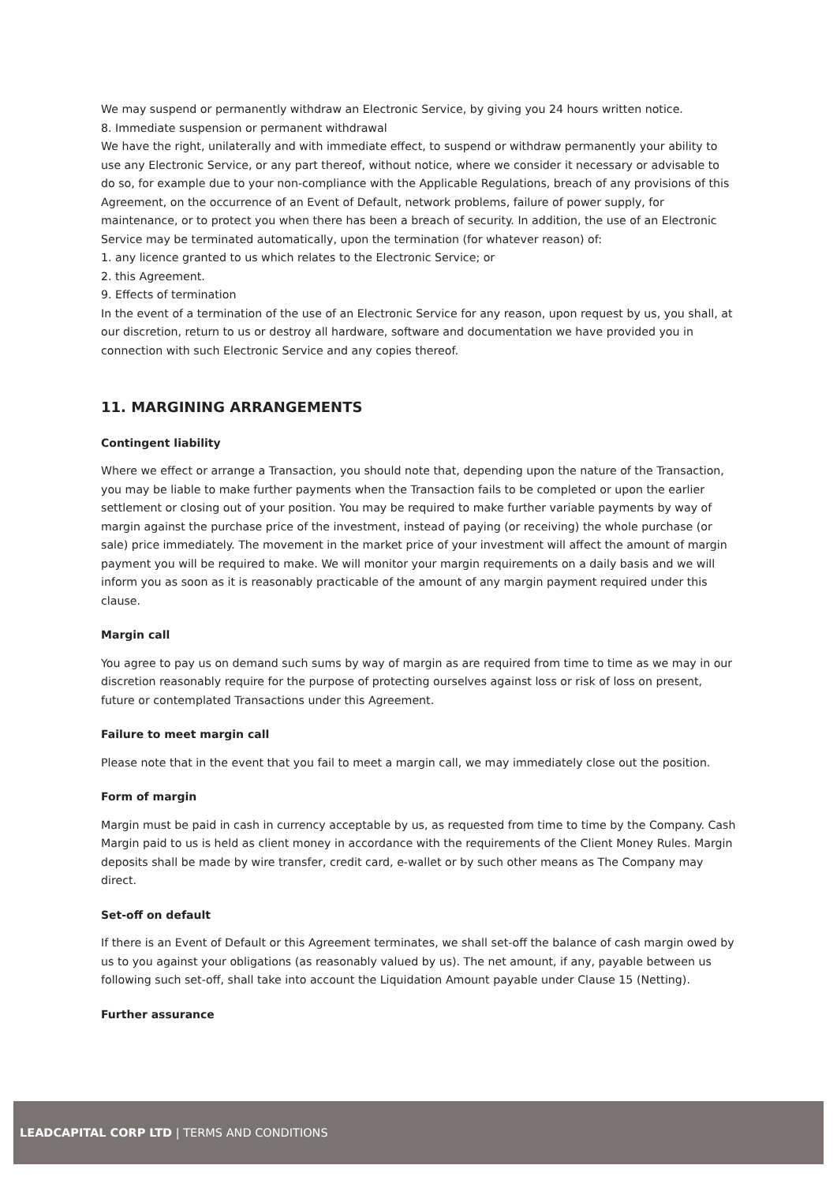We may suspend or permanently withdraw an Electronic Service, by giving you 24 hours written notice.
8. Immediate suspension or permanent withdrawal
We have the right, unilaterally and with immediate effect, to suspend or withdraw permanently your ability to use any Electronic Service, or any part thereof, without notice, where we consider it necessary or advisable to do so, for example due to your non-compliance with the Applicable Regulations, breach of any provisions of this Agreement, on the occurrence of an Event of Default, network problems, failure of power supply, for maintenance, or to protect you when there has been a breach of security. In addition, the use of an Electronic Service may be terminated automatically, upon the termination (for whatever reason) of:
1. any licence granted to us which relates to the Electronic Service; or
2. this Agreement.
9. Effects of termination
In the event of a termination of the use of an Electronic Service for any reason, upon request by us, you shall, at our discretion, return to us or destroy all hardware, software and documentation we have provided you in connection with such Electronic Service and any copies thereof.
11. MARGINING ARRANGEMENTS
Contingent liability
Where we effect or arrange a Transaction, you should note that, depending upon the nature of the Transaction, you may be liable to make further payments when the Transaction fails to be completed or upon the earlier settlement or closing out of your position. You may be required to make further variable payments by way of margin against the purchase price of the investment, instead of paying (or receiving) the whole purchase (or sale) price immediately. The movement in the market price of your investment will affect the amount of margin payment you will be required to make. We will monitor your margin requirements on a daily basis and we will inform you as soon as it is reasonably practicable of the amount of any margin payment required under this clause.
Margin call
You agree to pay us on demand such sums by way of margin as are required from time to time as we may in our discretion reasonably require for the purpose of protecting ourselves against loss or risk of loss on present, future or contemplated Transactions under this Agreement.
Failure to meet margin call
Please note that in the event that you fail to meet a margin call, we may immediately close out the position.
Form of margin
Margin must be paid in cash in currency acceptable by us, as requested from time to time by the Company. Cash Margin paid to us is held as client money in accordance with the requirements of the Client Money Rules. Margin deposits shall be made by wire transfer, credit card, e-wallet or by such other means as The Company may direct.
Set-off on default
If there is an Event of Default or this Agreement terminates, we shall set-off the balance of cash margin owed by us to you against your obligations (as reasonably valued by us). The net amount, if any, payable between us following such set-off, shall take into account the Liquidation Amount payable under Clause 15 (Netting).
Further assurance
LEADCAPITAL CORP LTD | TERMS AND CONDITIONS